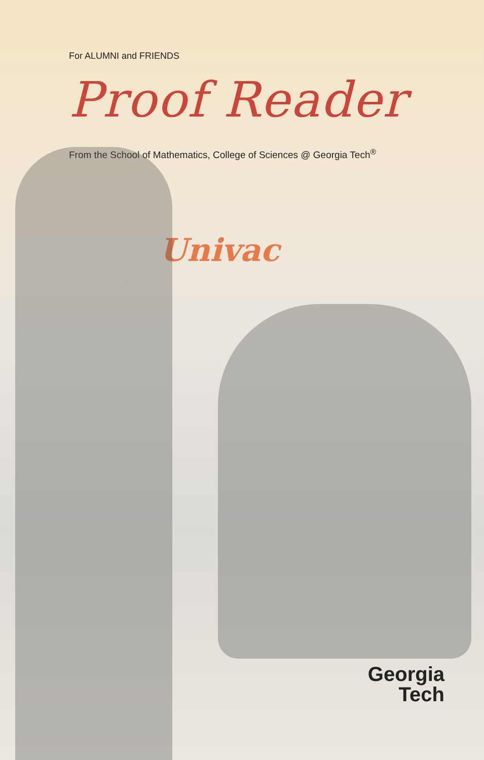For ALUMNI and FRIENDS
Proof Reader
From the School of Mathematics, College of Sciences @ Georgia Tech<sup>®</sup>
Univac
Georgia
Tech